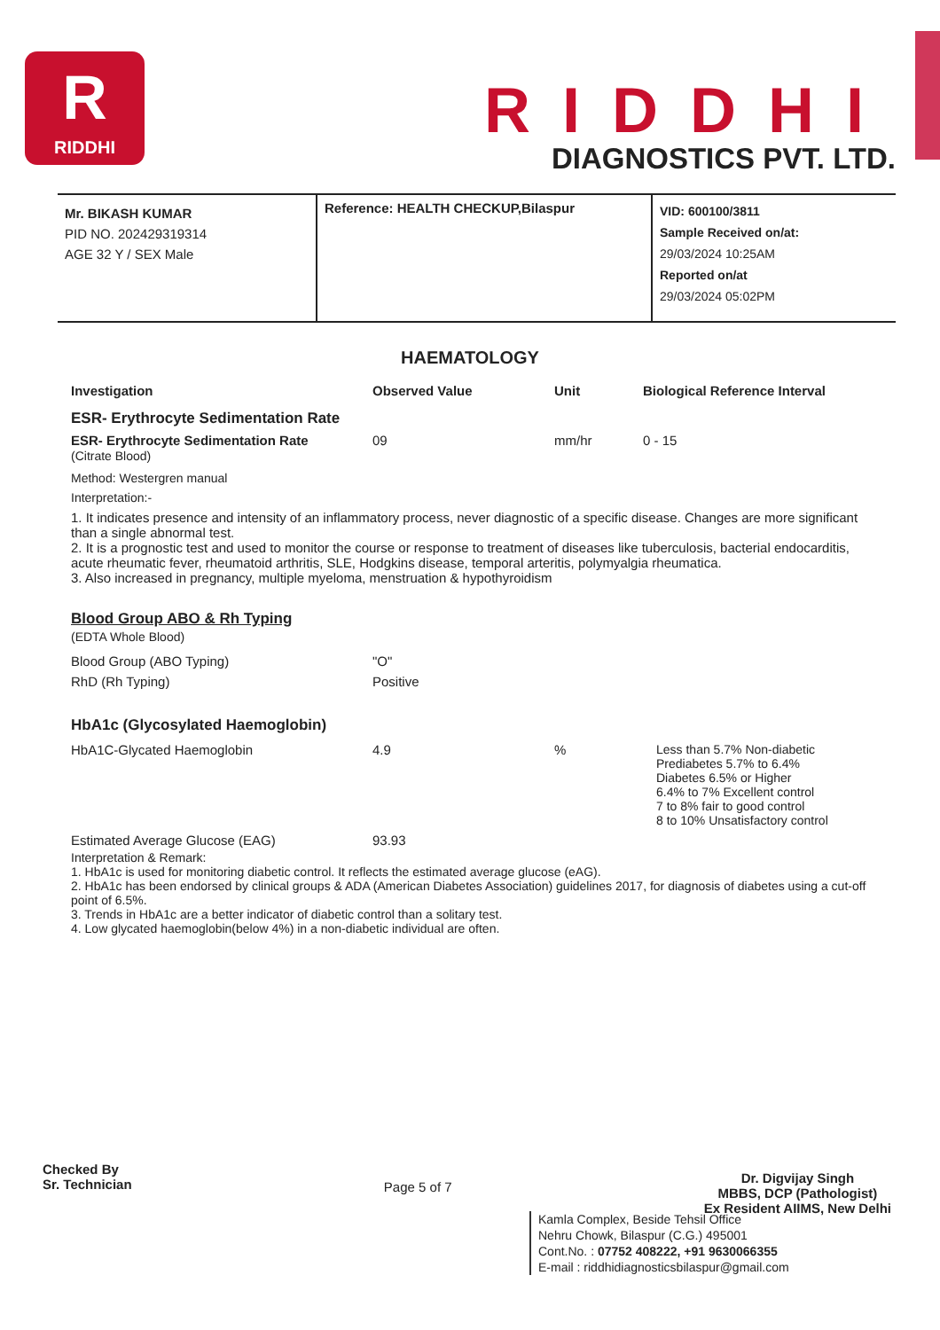R
RIDDHI
RIDDHI
DIAGNOSTICS PVT. LTD.
Mr. BIKASH KUMAR
PID NO. 202429319314
AGE 32 Y / SEX Male
Reference: HEALTH CHECKUP,Bilaspur
VID: 600100/3811
Sample Received on/at:
29/03/2024 10:25AM
Reported on/at
29/03/2024 05:02PM
HAEMATOLOGY
| Investigation | Observed Value | Unit | Biological Reference Interval |
| --- | --- | --- | --- |
| ESR- Erythrocyte Sedimentation Rate | | | |
| ESR- Erythrocyte Sedimentation Rate (Citrate Blood) | 09 | mm/hr | 0 - 15 |
Method: Westergren manual
Interpretation:-
1. It indicates presence and intensity of an inflammatory process, never diagnostic of a specific disease. Changes are more significant than a single abnormal test.
2. It is a prognostic test and used to monitor the course or response to treatment of diseases like tuberculosis, bacterial endocarditis, acute rheumatic fever, rheumatoid arthritis, SLE, Hodgkins disease, temporal arteritis, polymyalgia rheumatica.
3. Also increased in pregnancy, multiple myeloma, menstruation & hypothyroidism
Blood Group ABO & Rh Typing
(EDTA Whole Blood)
| Blood Group (ABO Typing) | "O" |
| RhD (Rh Typing) | Positive |
HbA1c (Glycosylated Haemoglobin)
| HbA1C-Glycated Haemoglobin | 4.9 | % | Less than 5.7% Non-diabetic Prediabetes 5.7% to 6.4% Diabetes 6.5% or Higher 6.4% to 7% Excellent control 7 to 8% fair to good control 8 to 10% Unsatisfactory control |
| Estimated Average Glucose (EAG) | 93.93 | | |
Interpretation & Remark:
1. HbA1c is used for monitoring diabetic control. It reflects the estimated average glucose (eAG).
2. HbA1c has been endorsed by clinical groups & ADA (American Diabetes Association) guidelines 2017, for diagnosis of diabetes using a cut-off point of 6.5%.
3. Trends in HbA1c are a better indicator of diabetic control than a solitary test.
4. Low glycated haemoglobin(below 4%) in a non-diabetic individual are often.
Checked By
Sr. Technician
Page 5 of 7
Dr. Digvijay Singh
MBBS, DCP (Pathologist)
Ex Resident AIIMS, New Delhi
Kamla Complex, Beside Tehsil Office
Nehru Chowk, Bilaspur (C.G.) 495001
Cont.No. : 07752 408222, +91 9630066355
E-mail : riddhidiagnosticsbilaspur@gmail.com